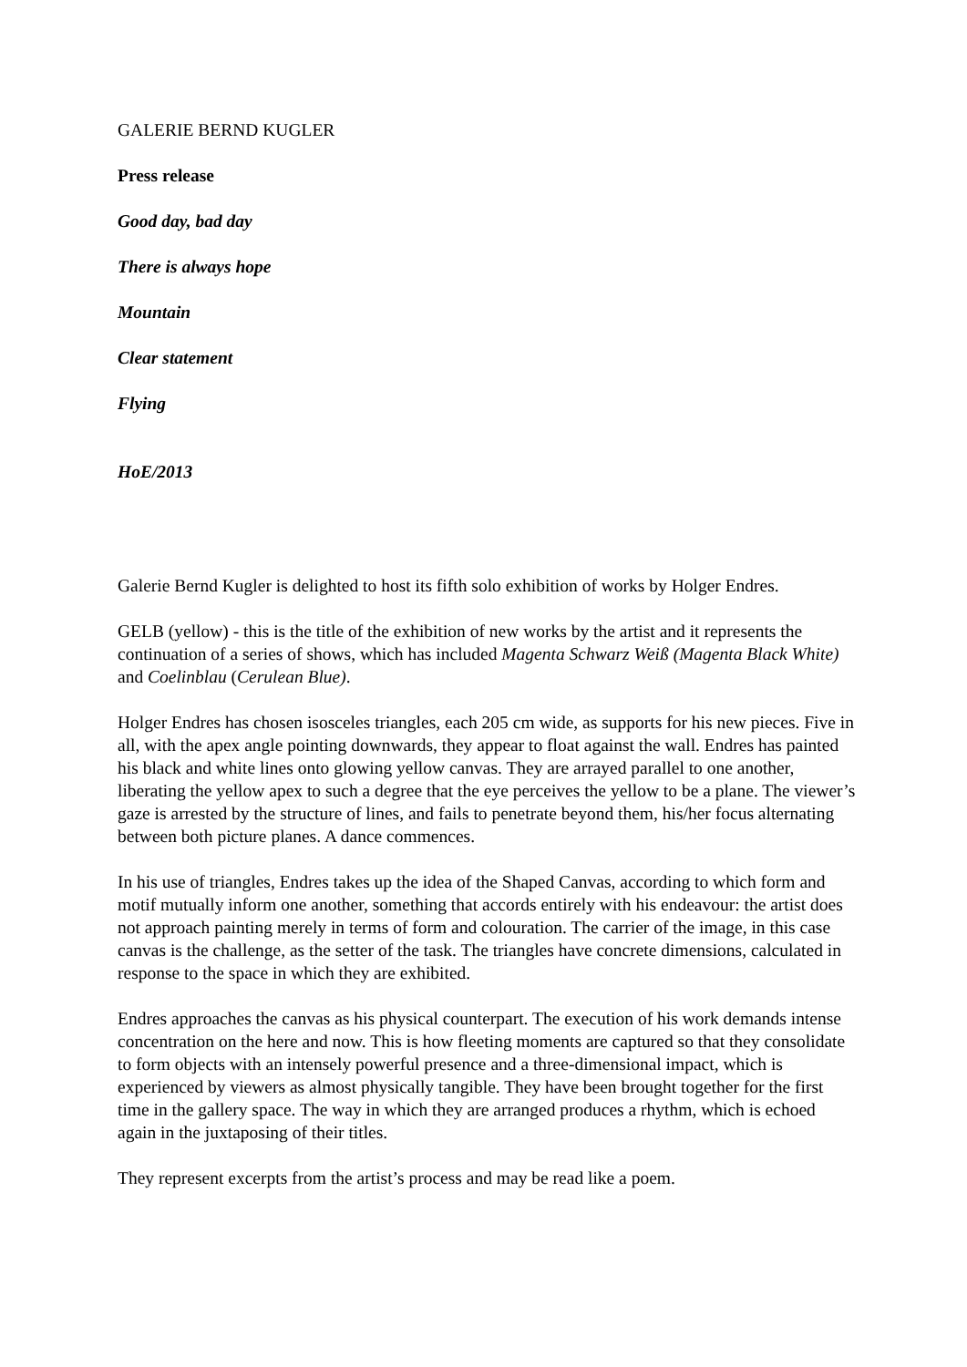GALERIE BERND KUGLER
Press release
Good day, bad day
There is always hope
Mountain
Clear statement
Flying
HoE/2013
Galerie Bernd Kugler is delighted to host its fifth solo exhibition of works by Holger Endres.
GELB (yellow) - this is the title of the exhibition of new works by the artist and it represents the continuation of a series of shows, which has included Magenta Schwarz Weiß (Magenta Black White) and Coelinblau (Cerulean Blue).
Holger Endres has chosen isosceles triangles, each 205 cm wide, as supports for his new pieces. Five in all, with the apex angle pointing downwards, they appear to float against the wall. Endres has painted his black and white lines onto glowing yellow canvas. They are arrayed parallel to one another, liberating the yellow apex to such a degree that the eye perceives the yellow to be a plane. The viewer’s gaze is arrested by the structure of lines, and fails to penetrate beyond them, his/her focus alternating between both picture planes. A dance commences.
In his use of triangles, Endres takes up the idea of the Shaped Canvas, according to which form and motif mutually inform one another, something that accords entirely with his endeavour: the artist does not approach painting merely in terms of form and colouration. The carrier of the image, in this case canvas is the challenge, as the setter of the task. The triangles have concrete dimensions, calculated in response to the space in which they are exhibited.
Endres approaches the canvas as his physical counterpart. The execution of his work demands intense concentration on the here and now. This is how fleeting moments are captured so that they consolidate to form objects with an intensely powerful presence and a three-dimensional impact, which is experienced by viewers as almost physically tangible. They have been brought together for the first time in the gallery space. The way in which they are arranged produces a rhythm, which is echoed again in the juxtaposing of their titles.
They represent excerpts from the artist’s process and may be read like a poem.